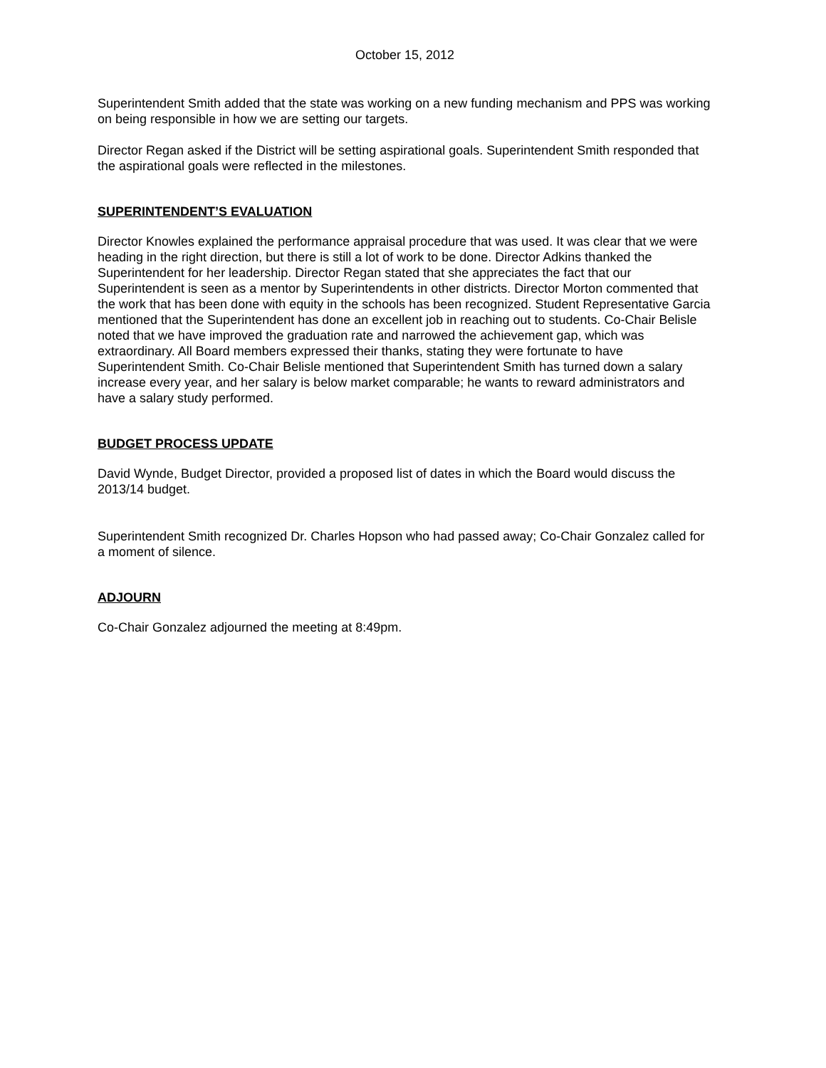October 15, 2012
Superintendent Smith added that the state was working on a new funding mechanism and PPS was working on being responsible in how we are setting our targets.
Director Regan asked if the District will be setting aspirational goals. Superintendent Smith responded that the aspirational goals were reflected in the milestones.
SUPERINTENDENT’S EVALUATION
Director Knowles explained the performance appraisal procedure that was used. It was clear that we were heading in the right direction, but there is still a lot of work to be done. Director Adkins thanked the Superintendent for her leadership. Director Regan stated that she appreciates the fact that our Superintendent is seen as a mentor by Superintendents in other districts. Director Morton commented that the work that has been done with equity in the schools has been recognized. Student Representative Garcia mentioned that the Superintendent has done an excellent job in reaching out to students. Co-Chair Belisle noted that we have improved the graduation rate and narrowed the achievement gap, which was extraordinary. All Board members expressed their thanks, stating they were fortunate to have Superintendent Smith. Co-Chair Belisle mentioned that Superintendent Smith has turned down a salary increase every year, and her salary is below market comparable; he wants to reward administrators and have a salary study performed.
BUDGET PROCESS UPDATE
David Wynde, Budget Director, provided a proposed list of dates in which the Board would discuss the 2013/14 budget.
Superintendent Smith recognized Dr. Charles Hopson who had passed away; Co-Chair Gonzalez called for a moment of silence.
ADJOURN
Co-Chair Gonzalez adjourned the meeting at 8:49pm.